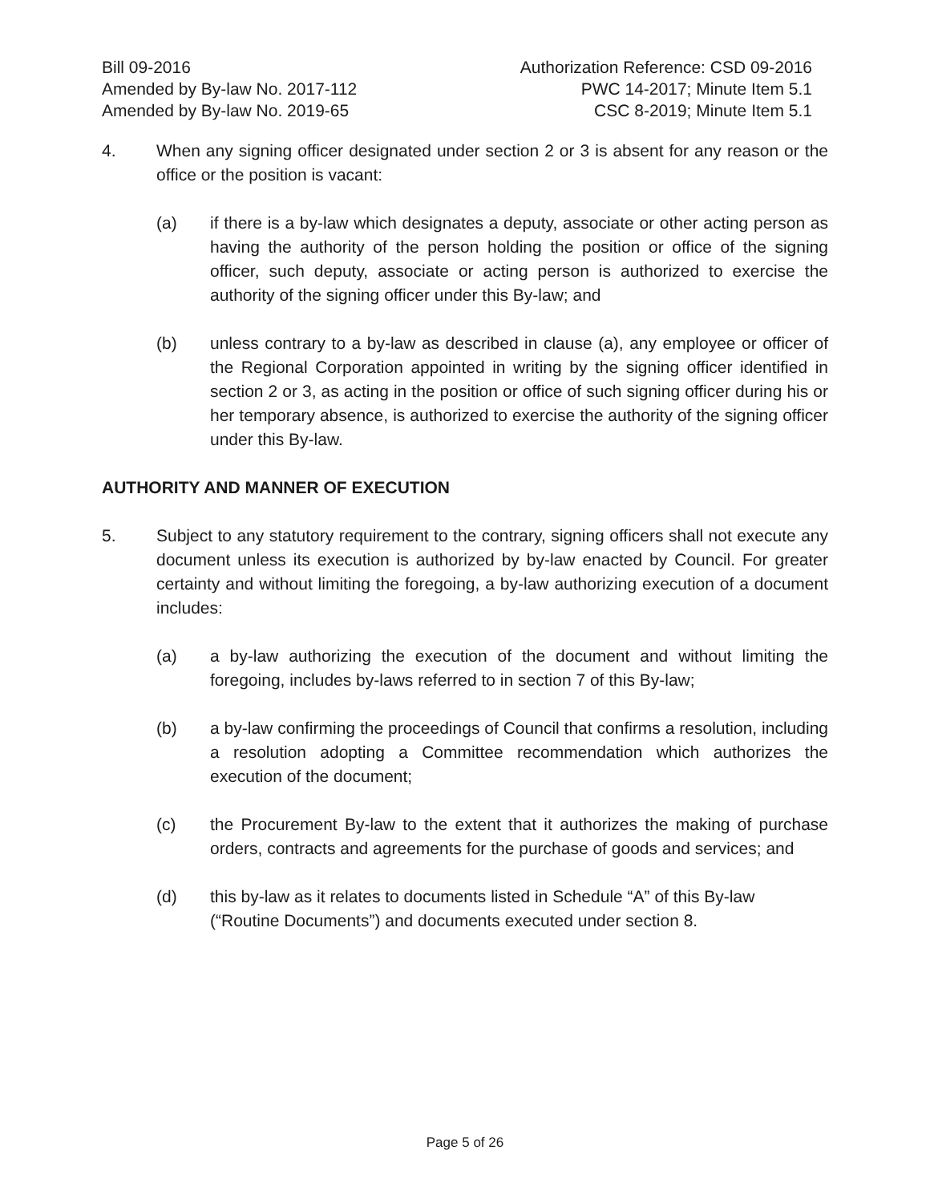Bill 09-2016
Amended by By-law No. 2017-112
Amended by By-law No. 2019-65
Authorization Reference: CSD 09-2016
PWC 14-2017; Minute Item 5.1
CSC 8-2019; Minute Item 5.1
4. When any signing officer designated under section 2 or 3 is absent for any reason or the office or the position is vacant:
(a) if there is a by-law which designates a deputy, associate or other acting person as having the authority of the person holding the position or office of the signing officer, such deputy, associate or acting person is authorized to exercise the authority of the signing officer under this By-law; and
(b) unless contrary to a by-law as described in clause (a), any employee or officer of the Regional Corporation appointed in writing by the signing officer identified in section 2 or 3, as acting in the position or office of such signing officer during his or her temporary absence, is authorized to exercise the authority of the signing officer under this By-law.
AUTHORITY AND MANNER OF EXECUTION
5. Subject to any statutory requirement to the contrary, signing officers shall not execute any document unless its execution is authorized by by-law enacted by Council. For greater certainty and without limiting the foregoing, a by-law authorizing execution of a document includes:
(a) a by-law authorizing the execution of the document and without limiting the foregoing, includes by-laws referred to in section 7 of this By-law;
(b) a by-law confirming the proceedings of Council that confirms a resolution, including a resolution adopting a Committee recommendation which authorizes the execution of the document;
(c) the Procurement By-law to the extent that it authorizes the making of purchase orders, contracts and agreements for the purchase of goods and services; and
(d) this by-law as it relates to documents listed in Schedule “A” of this By-law (“Routine Documents”) and documents executed under section 8.
Page 5 of 26